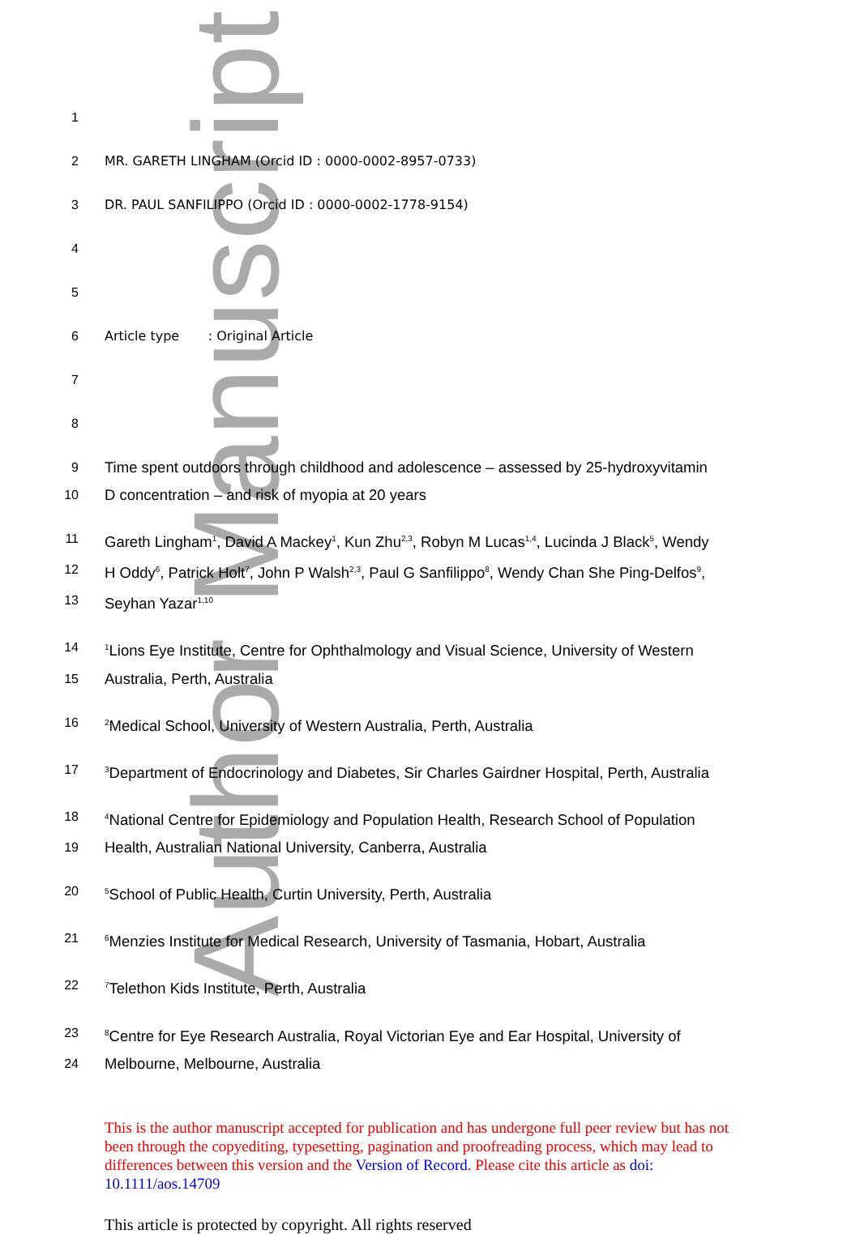Author Manuscript
1
2 MR. GARETH LINGHAM (Orcid ID : 0000-0002-8957-0733)
3 DR. PAUL SANFILIPPO (Orcid ID : 0000-0002-1778-9154)
4
5
6 Article type : Original Article
7
8
9 Time spent outdoors through childhood and adolescence – assessed by 25-hydroxyvitamin
10 D concentration – and risk of myopia at 20 years
11 Gareth Lingham<sup>1</sup>, David A Mackey<sup>1</sup>, Kun Zhu<sup>2,3</sup>, Robyn M Lucas<sup>1,4</sup>, Lucinda J Black<sup>5</sup>, Wendy
12 H Oddy<sup>6</sup>, Patrick Holt<sup>7</sup>, John P Walsh<sup>2,3</sup>, Paul G Sanfilippo<sup>8</sup>, Wendy Chan She Ping-Delfos<sup>9</sup>,
13 Seyhan Yazar<sup>1,10</sup>
14<sup>1</sup>Lions Eye Institute, Centre for Ophthalmology and Visual Science, University of Western
15 Australia, Perth, Australia
16<sup>2</sup>Medical School, University of Western Australia, Perth, Australia
17<sup>3</sup>Department of Endocrinology and Diabetes, Sir Charles Gairdner Hospital, Perth, Australia
18<sup>4</sup>National Centre for Epidemiology and Population Health, Research School of Population
19 Health, Australian National University, Canberra, Australia
20<sup>5</sup>School of Public Health, Curtin University, Perth, Australia
21<sup>6</sup>Menzies Institute for Medical Research, University of Tasmania, Hobart, Australia
22<sup>7</sup>Telethon Kids Institute, Perth, Australia
23<sup>8</sup>Centre for Eye Research Australia, Royal Victorian Eye and Ear Hospital, University of
24 Melbourne, Melbourne, Australia
This is the author manuscript accepted for publication and has undergone full peer review but has not been through the copyediting, typesetting, pagination and proofreading process, which may lead to differences between this version and the Version of Record. Please cite this article as doi: 10.1111/aos.14709
This article is protected by copyright. All rights reserved